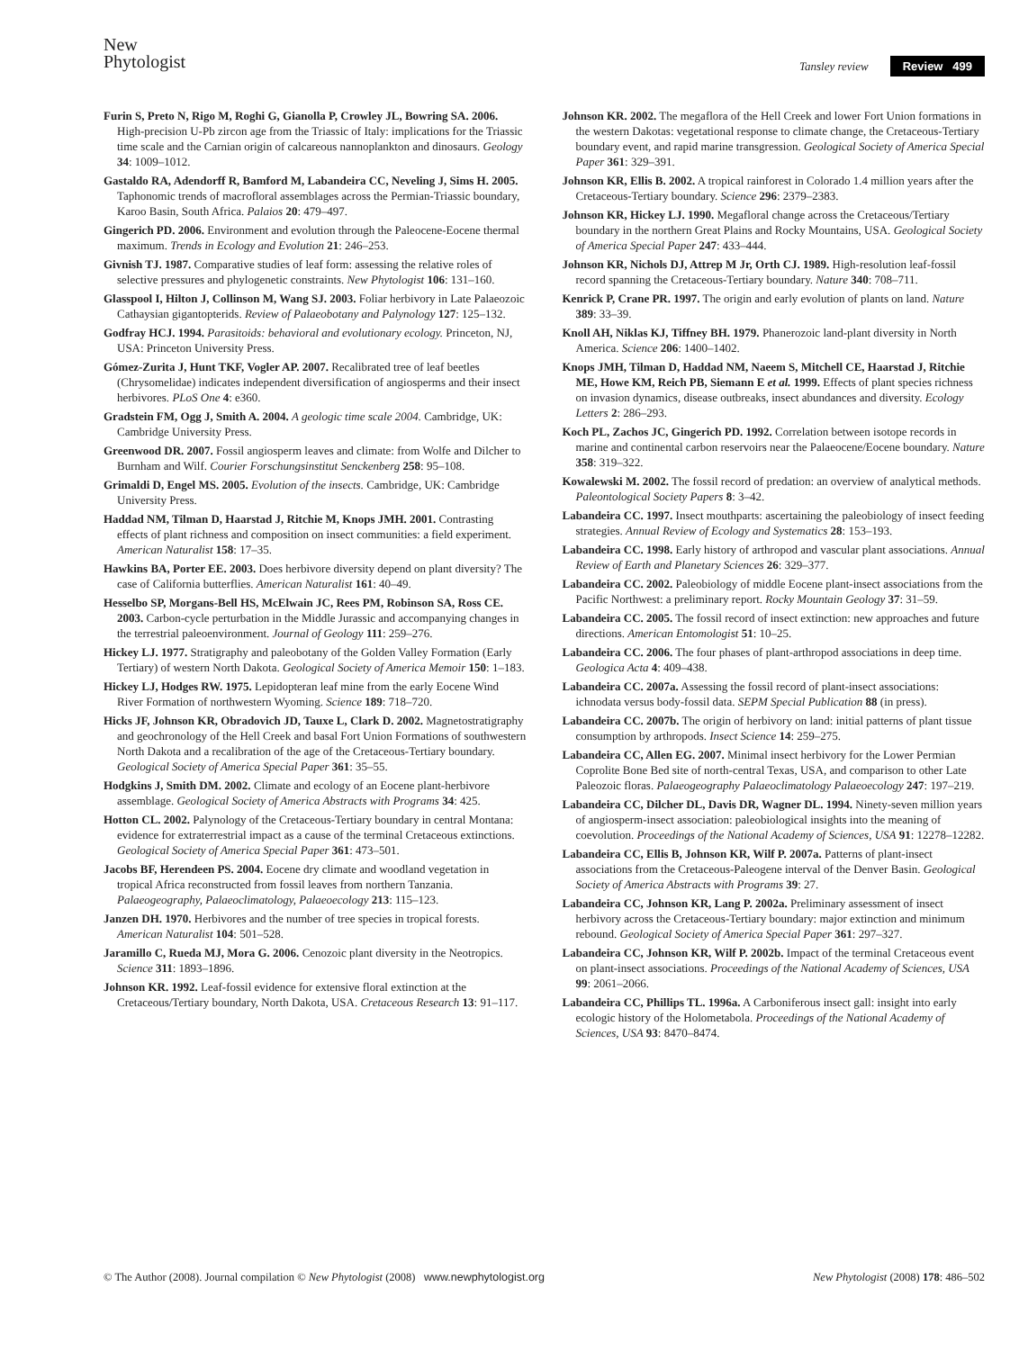New
Phytologist
Tansley review Review 499
Furin S, Preto N, Rigo M, Roghi G, Gianolla P, Crowley JL, Bowring SA. 2006. High-precision U-Pb zircon age from the Triassic of Italy: implications for the Triassic time scale and the Carnian origin of calcareous nannoplankton and dinosaurs. Geology 34: 1009–1012.
Gastaldo RA, Adendorff R, Bamford M, Labandeira CC, Neveling J, Sims H. 2005. Taphonomic trends of macrofloral assemblages across the Permian-Triassic boundary, Karoo Basin, South Africa. Palaios 20: 479–497.
Gingerich PD. 2006. Environment and evolution through the Paleocene-Eocene thermal maximum. Trends in Ecology and Evolution 21: 246–253.
Givnish TJ. 1987. Comparative studies of leaf form: assessing the relative roles of selective pressures and phylogenetic constraints. New Phytologist 106: 131–160.
Glasspool I, Hilton J, Collinson M, Wang SJ. 2003. Foliar herbivory in Late Palaeozoic Cathaysian gigantopterids. Review of Palaeobotany and Palynology 127: 125–132.
Godfray HCJ. 1994. Parasitoids: behavioral and evolutionary ecology. Princeton, NJ, USA: Princeton University Press.
Gómez-Zurita J, Hunt TKF, Vogler AP. 2007. Recalibrated tree of leaf beetles (Chrysomelidae) indicates independent diversification of angiosperms and their insect herbivores. PLoS One 4: e360.
Gradstein FM, Ogg J, Smith A. 2004. A geologic time scale 2004. Cambridge, UK: Cambridge University Press.
Greenwood DR. 2007. Fossil angiosperm leaves and climate: from Wolfe and Dilcher to Burnham and Wilf. Courier Forschungsinstitut Senckenberg 258: 95–108.
Grimaldi D, Engel MS. 2005. Evolution of the insects. Cambridge, UK: Cambridge University Press.
Haddad NM, Tilman D, Haarstad J, Ritchie M, Knops JMH. 2001. Contrasting effects of plant richness and composition on insect communities: a field experiment. American Naturalist 158: 17–35.
Hawkins BA, Porter EE. 2003. Does herbivore diversity depend on plant diversity? The case of California butterflies. American Naturalist 161: 40–49.
Hesselbo SP, Morgans-Bell HS, McElwain JC, Rees PM, Robinson SA, Ross CE. 2003. Carbon-cycle perturbation in the Middle Jurassic and accompanying changes in the terrestrial paleoenvironment. Journal of Geology 111: 259–276.
Hickey LJ. 1977. Stratigraphy and paleobotany of the Golden Valley Formation (Early Tertiary) of western North Dakota. Geological Society of America Memoir 150: 1–183.
Hickey LJ, Hodges RW. 1975. Lepidopteran leaf mine from the early Eocene Wind River Formation of northwestern Wyoming. Science 189: 718–720.
Hicks JF, Johnson KR, Obradovich JD, Tauxe L, Clark D. 2002. Magnetostratigraphy and geochronology of the Hell Creek and basal Fort Union Formations of southwestern North Dakota and a recalibration of the age of the Cretaceous-Tertiary boundary. Geological Society of America Special Paper 361: 35–55.
Hodgkins J, Smith DM. 2002. Climate and ecology of an Eocene plant-herbivore assemblage. Geological Society of America Abstracts with Programs 34: 425.
Hotton CL. 2002. Palynology of the Cretaceous-Tertiary boundary in central Montana: evidence for extraterrestrial impact as a cause of the terminal Cretaceous extinctions. Geological Society of America Special Paper 361: 473–501.
Jacobs BF, Herendeen PS. 2004. Eocene dry climate and woodland vegetation in tropical Africa reconstructed from fossil leaves from northern Tanzania. Palaeogeography, Palaeoclimatology, Palaeoecology 213: 115–123.
Janzen DH. 1970. Herbivores and the number of tree species in tropical forests. American Naturalist 104: 501–528.
Jaramillo C, Rueda MJ, Mora G. 2006. Cenozoic plant diversity in the Neotropics. Science 311: 1893–1896.
Johnson KR. 1992. Leaf-fossil evidence for extensive floral extinction at the Cretaceous/Tertiary boundary, North Dakota, USA. Cretaceous Research 13: 91–117.
Johnson KR. 2002. The megaflora of the Hell Creek and lower Fort Union formations in the western Dakotas: vegetational response to climate change, the Cretaceous-Tertiary boundary event, and rapid marine transgression. Geological Society of America Special Paper 361: 329–391.
Johnson KR, Ellis B. 2002. A tropical rainforest in Colorado 1.4 million years after the Cretaceous-Tertiary boundary. Science 296: 2379–2383.
Johnson KR, Hickey LJ. 1990. Megafloral change across the Cretaceous/Tertiary boundary in the northern Great Plains and Rocky Mountains, USA. Geological Society of America Special Paper 247: 433–444.
Johnson KR, Nichols DJ, Attrep M Jr, Orth CJ. 1989. High-resolution leaf-fossil record spanning the Cretaceous-Tertiary boundary. Nature 340: 708–711.
Kenrick P, Crane PR. 1997. The origin and early evolution of plants on land. Nature 389: 33–39.
Knoll AH, Niklas KJ, Tiffney BH. 1979. Phanerozoic land-plant diversity in North America. Science 206: 1400–1402.
Knops JMH, Tilman D, Haddad NM, Naeem S, Mitchell CE, Haarstad J, Ritchie ME, Howe KM, Reich PB, Siemann E et al. 1999. Effects of plant species richness on invasion dynamics, disease outbreaks, insect abundances and diversity. Ecology Letters 2: 286–293.
Koch PL, Zachos JC, Gingerich PD. 1992. Correlation between isotope records in marine and continental carbon reservoirs near the Palaeocene/Eocene boundary. Nature 358: 319–322.
Kowalewski M. 2002. The fossil record of predation: an overview of analytical methods. Paleontological Society Papers 8: 3–42.
Labandeira CC. 1997. Insect mouthparts: ascertaining the paleobiology of insect feeding strategies. Annual Review of Ecology and Systematics 28: 153–193.
Labandeira CC. 1998. Early history of arthropod and vascular plant associations. Annual Review of Earth and Planetary Sciences 26: 329–377.
Labandeira CC. 2002. Paleobiology of middle Eocene plant-insect associations from the Pacific Northwest: a preliminary report. Rocky Mountain Geology 37: 31–59.
Labandeira CC. 2005. The fossil record of insect extinction: new approaches and future directions. American Entomologist 51: 10–25.
Labandeira CC. 2006. The four phases of plant-arthropod associations in deep time. Geologica Acta 4: 409–438.
Labandeira CC. 2007a. Assessing the fossil record of plant-insect associations: ichnodata versus body-fossil data. SEPM Special Publication 88 (in press).
Labandeira CC. 2007b. The origin of herbivory on land: initial patterns of plant tissue consumption by arthropods. Insect Science 14: 259–275.
Labandeira CC, Allen EG. 2007. Minimal insect herbivory for the Lower Permian Coprolite Bone Bed site of north-central Texas, USA, and comparison to other Late Paleozoic floras. Palaeogeography Palaeoclimatology Palaeoecology 247: 197–219.
Labandeira CC, Dilcher DL, Davis DR, Wagner DL. 1994. Ninety-seven million years of angiosperm-insect association: paleobiological insights into the meaning of coevolution. Proceedings of the National Academy of Sciences, USA 91: 12278–12282.
Labandeira CC, Ellis B, Johnson KR, Wilf P. 2007a. Patterns of plant-insect associations from the Cretaceous-Paleogene interval of the Denver Basin. Geological Society of America Abstracts with Programs 39: 27.
Labandeira CC, Johnson KR, Lang P. 2002a. Preliminary assessment of insect herbivory across the Cretaceous-Tertiary boundary: major extinction and minimum rebound. Geological Society of America Special Paper 361: 297–327.
Labandeira CC, Johnson KR, Wilf P. 2002b. Impact of the terminal Cretaceous event on plant-insect associations. Proceedings of the National Academy of Sciences, USA 99: 2061–2066.
Labandeira CC, Phillips TL. 1996a. A Carboniferous insect gall: insight into early ecologic history of the Holometabola. Proceedings of the National Academy of Sciences, USA 93: 8470–8474.
© The Author (2008). Journal compilation © New Phytologist (2008) www.newphytologist.org New Phytologist (2008) 178: 486–502